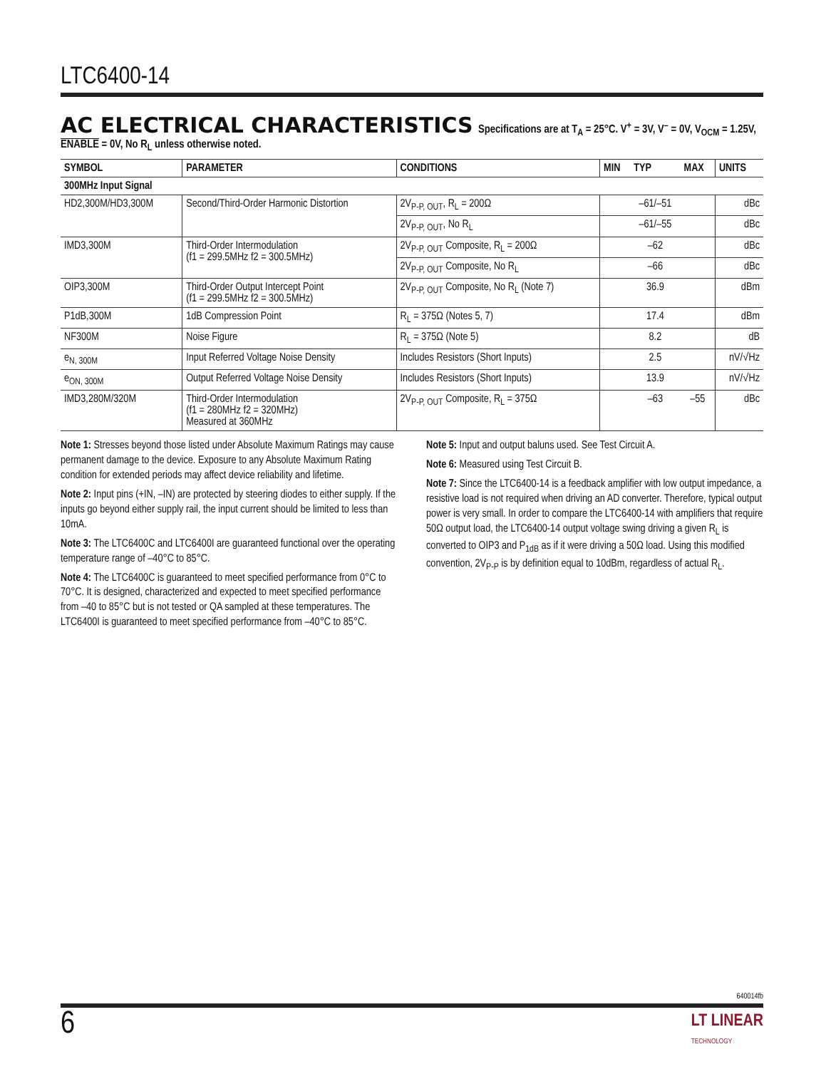LTC6400-14
AC ELECTRICAL CHARACTERISTICS
Specifications are at T<sub>A</sub> = 25°C. V<sup>+</sup> = 3V, V<sup>–</sup> = 0V, V<sub>OCM</sub> = 1.25V,
ENABLE = 0V, No R<sub>L</sub> unless otherwise noted.
| SYMBOL | PARAMETER | CONDITIONS | MIN | TYP | MAX | UNITS |
| --- | --- | --- | --- | --- | --- | --- |
| 300MHz Input Signal | | | | | | |
| HD2,300M/HD3,300M | Second/Third-Order Harmonic Distortion | 2V<sub>P-P, OUT</sub>, R<sub>L</sub> = 200Ω | | –61/–51 | | dBc |
| | | 2V<sub>P-P, OUT</sub>, No R<sub>L</sub> | | –61/–55 | | dBc |
| IMD3,300M | Third-Order Intermodulation (f1 = 299.5MHz f2 = 300.5MHz) | 2V<sub>P-P, OUT</sub> Composite, R<sub>L</sub> = 200Ω | | –62 | | dBc |
| | | 2V<sub>P-P, OUT</sub> Composite, No R<sub>L</sub> | | –66 | | dBc |
| OIP3,300M | Third-Order Output Intercept Point (f1 = 299.5MHz f2 = 300.5MHz) | 2V<sub>P-P, OUT</sub> Composite, No R<sub>L</sub> (Note 7) | | 36.9 | | dBm |
| P1dB,300M | 1dB Compression Point | R<sub>L</sub> = 375Ω (Notes 5, 7) | | 17.4 | | dBm |
| NF300M | Noise Figure | R<sub>L</sub> = 375Ω (Note 5) | | 8.2 | | dB |
| e<sub>N, 300M</sub> | Input Referred Voltage Noise Density | Includes Resistors (Short Inputs) | | 2.5 | | nV/√Hz |
| e<sub>ON, 300M</sub> | Output Referred Voltage Noise Density | Includes Resistors (Short Inputs) | | 13.9 | | nV/√Hz |
| IMD3,280M/320M | Third-Order Intermodulation (f1 = 280MHz f2 = 320MHz) Measured at 360MHz | 2V<sub>P-P, OUT</sub> Composite, R<sub>L</sub> = 375Ω | | –63 | –55 | dBc |
Note 1: Stresses beyond those listed under Absolute Maximum Ratings may cause permanent damage to the device. Exposure to any Absolute Maximum Rating condition for extended periods may affect device reliability and lifetime.
Note 2: Input pins (+IN, –IN) are protected by steering diodes to either supply. If the inputs go beyond either supply rail, the input current should be limited to less than 10mA.
Note 3: The LTC6400C and LTC6400I are guaranteed functional over the operating temperature range of –40°C to 85°C.
Note 4: The LTC6400C is guaranteed to meet specified performance from 0°C to 70°C. It is designed, characterized and expected to meet specified performance from –40 to 85°C but is not tested or QA sampled at these temperatures. The LTC6400I is guaranteed to meet specified performance from –40°C to 85°C.
Note 5: Input and output baluns used. See Test Circuit A.
Note 6: Measured using Test Circuit B.
Note 7: Since the LTC6400-14 is a feedback amplifier with low output impedance, a resistive load is not required when driving an AD converter. Therefore, typical output power is very small. In order to compare the LTC6400-14 with amplifiers that require 50Ω output load, the LTC6400-14 output voltage swing driving a given R<sub>L</sub> is converted to OIP3 and P<sub>1dB</sub> as if it were driving a 50Ω load. Using this modified convention, 2V<sub>P-P</sub> is by definition equal to 10dBm, regardless of actual R<sub>L</sub>.
640014fb
6
LT LINEAR
TECHNOLOGY